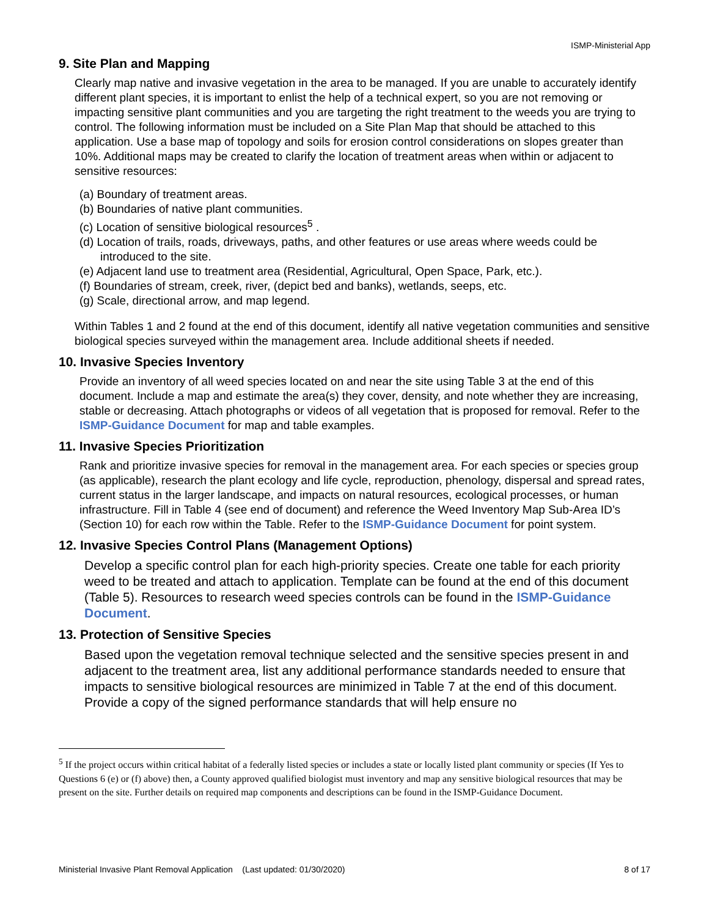ISMP-Ministerial App
9. Site Plan and Mapping
Clearly map native and invasive vegetation in the area to be managed. If you are unable to accurately identify different plant species, it is important to enlist the help of a technical expert, so you are not removing or impacting sensitive plant communities and you are targeting the right treatment to the weeds you are trying to control. The following information must be included on a Site Plan Map that should be attached to this application. Use a base map of topology and soils for erosion control considerations on slopes greater than 10%. Additional maps may be created to clarify the location of treatment areas when within or adjacent to sensitive resources:
(a) Boundary of treatment areas.
(b) Boundaries of native plant communities.
(c) Location of sensitive biological resources<sup>5</sup> .
(d) Location of trails, roads, driveways, paths, and other features or use areas where weeds could be introduced to the site.
(e) Adjacent land use to treatment area (Residential, Agricultural, Open Space, Park, etc.).
(f) Boundaries of stream, creek, river, (depict bed and banks), wetlands, seeps, etc.
(g) Scale, directional arrow, and map legend.
Within Tables 1 and 2 found at the end of this document, identify all native vegetation communities and sensitive biological species surveyed within the management area. Include additional sheets if needed.
10. Invasive Species Inventory
Provide an inventory of all weed species located on and near the site using Table 3 at the end of this document. Include a map and estimate the area(s) they cover, density, and note whether they are increasing, stable or decreasing. Attach photographs or videos of all vegetation that is proposed for removal. Refer to the ISMP-Guidance Document for map and table examples.
11. Invasive Species Prioritization
Rank and prioritize invasive species for removal in the management area. For each species or species group (as applicable), research the plant ecology and life cycle, reproduction, phenology, dispersal and spread rates, current status in the larger landscape, and impacts on natural resources, ecological processes, or human infrastructure. Fill in Table 4 (see end of document) and reference the Weed Inventory Map Sub-Area ID’s (Section 10) for each row within the Table. Refer to the ISMP-Guidance Document for point system.
12. Invasive Species Control Plans (Management Options)
Develop a specific control plan for each high-priority species. Create one table for each priority weed to be treated and attach to application. Template can be found at the end of this document (Table 5). Resources to research weed species controls can be found in the ISMP-Guidance Document.
13. Protection of Sensitive Species
Based upon the vegetation removal technique selected and the sensitive species present in and adjacent to the treatment area, list any additional performance standards needed to ensure that impacts to sensitive biological resources are minimized in Table 7 at the end of this document. Provide a copy of the signed performance standards that will help ensure no
<sup>5</sup> If the project occurs within critical habitat of a federally listed species or includes a state or locally listed plant community or species (If Yes to Questions 6 (e) or (f) above) then, a County approved qualified biologist must inventory and map any sensitive biological resources that may be present on the site. Further details on required map components and descriptions can be found in the ISMP-Guidance Document.
Ministerial Invasive Plant Removal Application (Last updated: 01/30/2020) 8 of 17